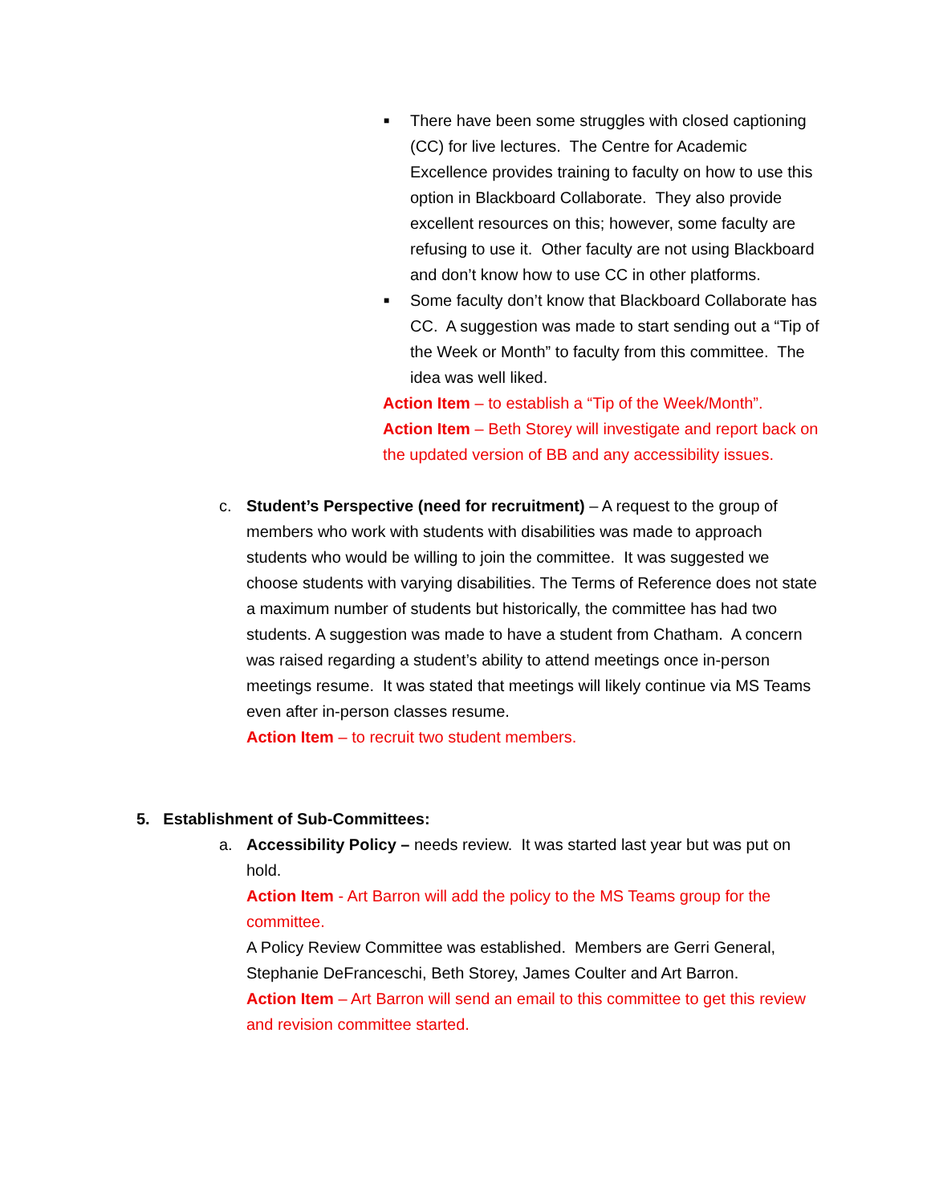■ There have been some struggles with closed captioning (CC) for live lectures. The Centre for Academic Excellence provides training to faculty on how to use this option in Blackboard Collaborate. They also provide excellent resources on this; however, some faculty are refusing to use it. Other faculty are not using Blackboard and don’t know how to use CC in other platforms.
■ Some faculty don’t know that Blackboard Collaborate has CC. A suggestion was made to start sending out a “Tip of the Week or Month” to faculty from this committee. The idea was well liked.
Action Item – to establish a “Tip of the Week/Month”.
Action Item – Beth Storey will investigate and report back on the updated version of BB and any accessibility issues.
c. Student’s Perspective (need for recruitment) – A request to the group of members who work with students with disabilities was made to approach students who would be willing to join the committee. It was suggested we choose students with varying disabilities. The Terms of Reference does not state a maximum number of students but historically, the committee has had two students. A suggestion was made to have a student from Chatham. A concern was raised regarding a student’s ability to attend meetings once in-person meetings resume. It was stated that meetings will likely continue via MS Teams even after in-person classes resume.
Action Item – to recruit two student members.
5. Establishment of Sub-Committees:
a. Accessibility Policy – needs review. It was started last year but was put on hold.
Action Item - Art Barron will add the policy to the MS Teams group for the committee.
A Policy Review Committee was established. Members are Gerri General, Stephanie DeFranceschi, Beth Storey, James Coulter and Art Barron.
Action Item – Art Barron will send an email to this committee to get this review and revision committee started.